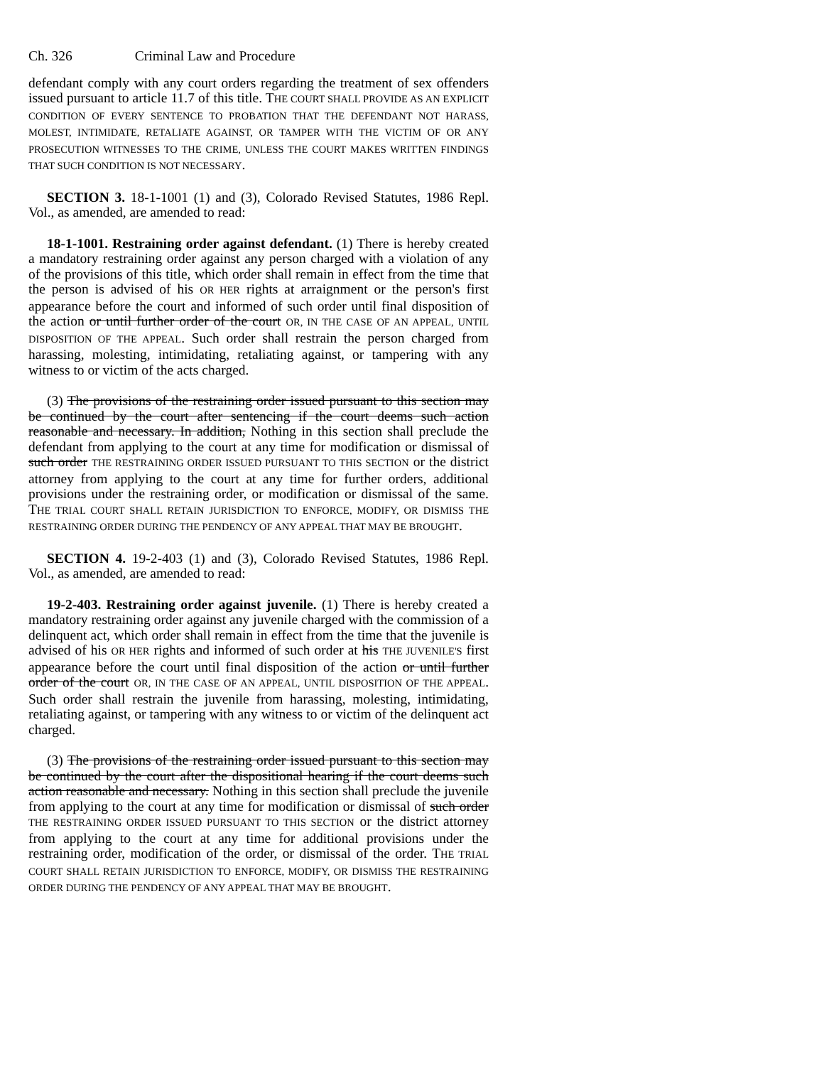Ch. 326 Criminal Law and Procedure
defendant comply with any court orders regarding the treatment of sex offenders issued pursuant to article 11.7 of this title. THE COURT SHALL PROVIDE AS AN EXPLICIT CONDITION OF EVERY SENTENCE TO PROBATION THAT THE DEFENDANT NOT HARASS, MOLEST, INTIMIDATE, RETALIATE AGAINST, OR TAMPER WITH THE VICTIM OF OR ANY PROSECUTION WITNESSES TO THE CRIME, UNLESS THE COURT MAKES WRITTEN FINDINGS THAT SUCH CONDITION IS NOT NECESSARY.
SECTION 3. 18-1-1001 (1) and (3), Colorado Revised Statutes, 1986 Repl. Vol., as amended, are amended to read:
18-1-1001. Restraining order against defendant. (1) There is hereby created a mandatory restraining order against any person charged with a violation of any of the provisions of this title, which order shall remain in effect from the time that the person is advised of his OR HER rights at arraignment or the person's first appearance before the court and informed of such order until final disposition of the action or until further order of the court OR, IN THE CASE OF AN APPEAL, UNTIL DISPOSITION OF THE APPEAL. Such order shall restrain the person charged from harassing, molesting, intimidating, retaliating against, or tampering with any witness to or victim of the acts charged.
(3) The provisions of the restraining order issued pursuant to this section may be continued by the court after sentencing if the court deems such action reasonable and necessary. In addition, Nothing in this section shall preclude the defendant from applying to the court at any time for modification or dismissal of such order THE RESTRAINING ORDER ISSUED PURSUANT TO THIS SECTION or the district attorney from applying to the court at any time for further orders, additional provisions under the restraining order, or modification or dismissal of the same. THE TRIAL COURT SHALL RETAIN JURISDICTION TO ENFORCE, MODIFY, OR DISMISS THE RESTRAINING ORDER DURING THE PENDENCY OF ANY APPEAL THAT MAY BE BROUGHT.
SECTION 4. 19-2-403 (1) and (3), Colorado Revised Statutes, 1986 Repl. Vol., as amended, are amended to read:
19-2-403. Restraining order against juvenile. (1) There is hereby created a mandatory restraining order against any juvenile charged with the commission of a delinquent act, which order shall remain in effect from the time that the juvenile is advised of his OR HER rights and informed of such order at his THE JUVENILE'S first appearance before the court until final disposition of the action or until further order of the court OR, IN THE CASE OF AN APPEAL, UNTIL DISPOSITION OF THE APPEAL. Such order shall restrain the juvenile from harassing, molesting, intimidating, retaliating against, or tampering with any witness to or victim of the delinquent act charged.
(3) The provisions of the restraining order issued pursuant to this section may be continued by the court after the dispositional hearing if the court deems such action reasonable and necessary. Nothing in this section shall preclude the juvenile from applying to the court at any time for modification or dismissal of such order THE RESTRAINING ORDER ISSUED PURSUANT TO THIS SECTION or the district attorney from applying to the court at any time for additional provisions under the restraining order, modification of the order, or dismissal of the order. THE TRIAL COURT SHALL RETAIN JURISDICTION TO ENFORCE, MODIFY, OR DISMISS THE RESTRAINING ORDER DURING THE PENDENCY OF ANY APPEAL THAT MAY BE BROUGHT.